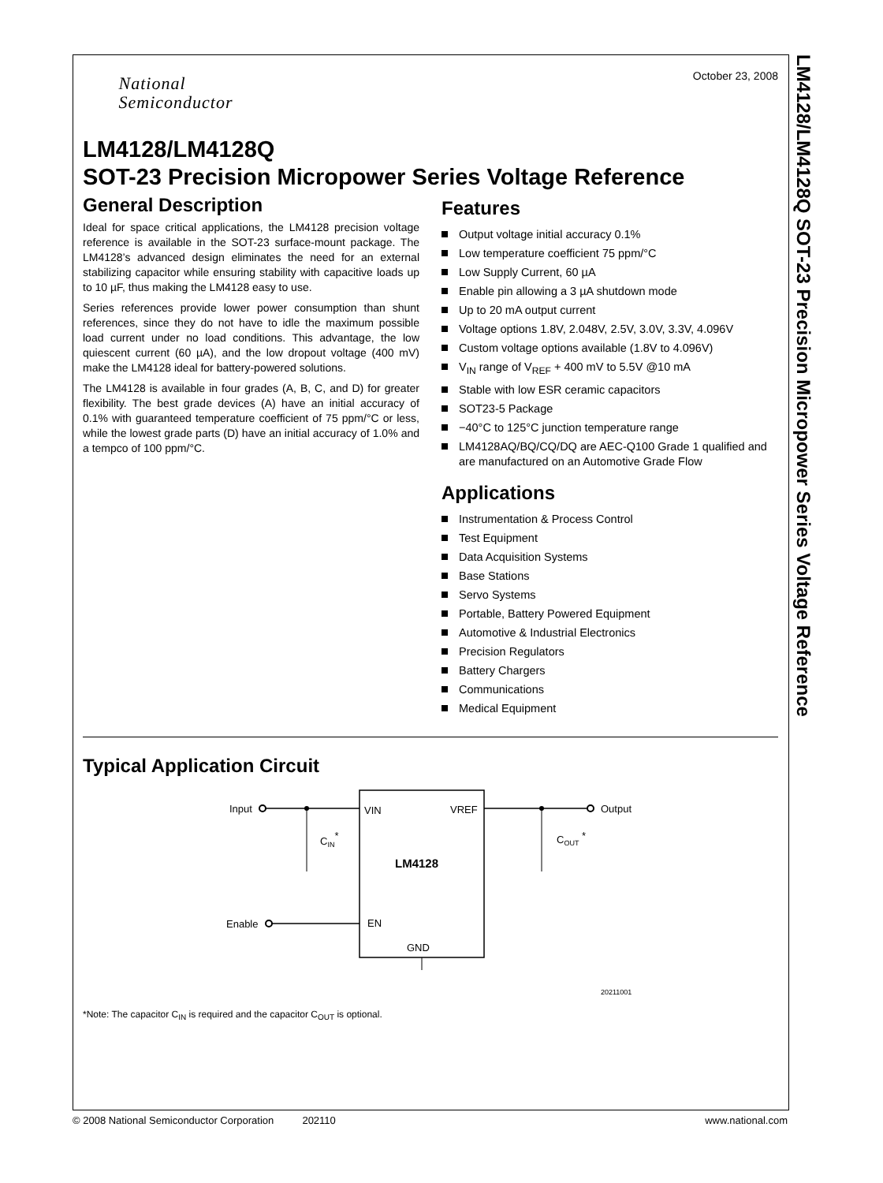LM4128/LM4128Q SOT-23 Precision Micropower Series Voltage Reference
October 23, 2008
National
Semiconductor
LM4128/LM4128Q
SOT-23 Precision Micropower Series Voltage Reference
General Description
Ideal for space critical applications, the LM4128 precision voltage reference is available in the SOT-23 surface-mount package. The LM4128’s advanced design eliminates the need for an external stabilizing capacitor while ensuring stability with capacitive loads up to 10 µF, thus making the LM4128 easy to use.
Series references provide lower power consumption than shunt references, since they do not have to idle the maximum possible load current under no load conditions. This advantage, the low quiescent current (60 µA), and the low dropout voltage (400 mV) make the LM4128 ideal for battery-powered solutions.
The LM4128 is available in four grades (A, B, C, and D) for greater flexibility. The best grade devices (A) have an initial accuracy of 0.1% with guaranteed temperature coefficient of 75 ppm/°C or less, while the lowest grade parts (D) have an initial accuracy of 1.0% and a tempco of 100 ppm/°C.
Features
Output voltage initial accuracy 0.1%
Low temperature coefficient 75 ppm/°C
Low Supply Current, 60 µA
Enable pin allowing a 3 µA shutdown mode
Up to 20 mA output current
Voltage options 1.8V, 2.048V, 2.5V, 3.0V, 3.3V, 4.096V
Custom voltage options available (1.8V to 4.096V)
V<sub>IN</sub> range of V<sub>REF</sub> + 400 mV to 5.5V @10 mA
Stable with low ESR ceramic capacitors
SOT23-5 Package
−40°C to 125°C junction temperature range
LM4128AQ/BQ/CQ/DQ are AEC-Q100 Grade 1 qualified and are manufactured on an Automotive Grade Flow
Applications
Instrumentation & Process Control
Test Equipment
Data Acquisition Systems
Base Stations
Servo Systems
Portable, Battery Powered Equipment
Automotive & Industrial Electronics
Precision Regulators
Battery Chargers
Communications
Medical Equipment
Typical Application Circuit
VIN
VREF
LM4128
EN
GND
Input
CIN*
Output
COUT *
Enable
20211001
*Note: The capacitor C<sub>IN</sub> is required and the capacitor C<sub>OUT</sub> is optional.
© 2008 National Semiconductor Corporation 202110 www.national.com